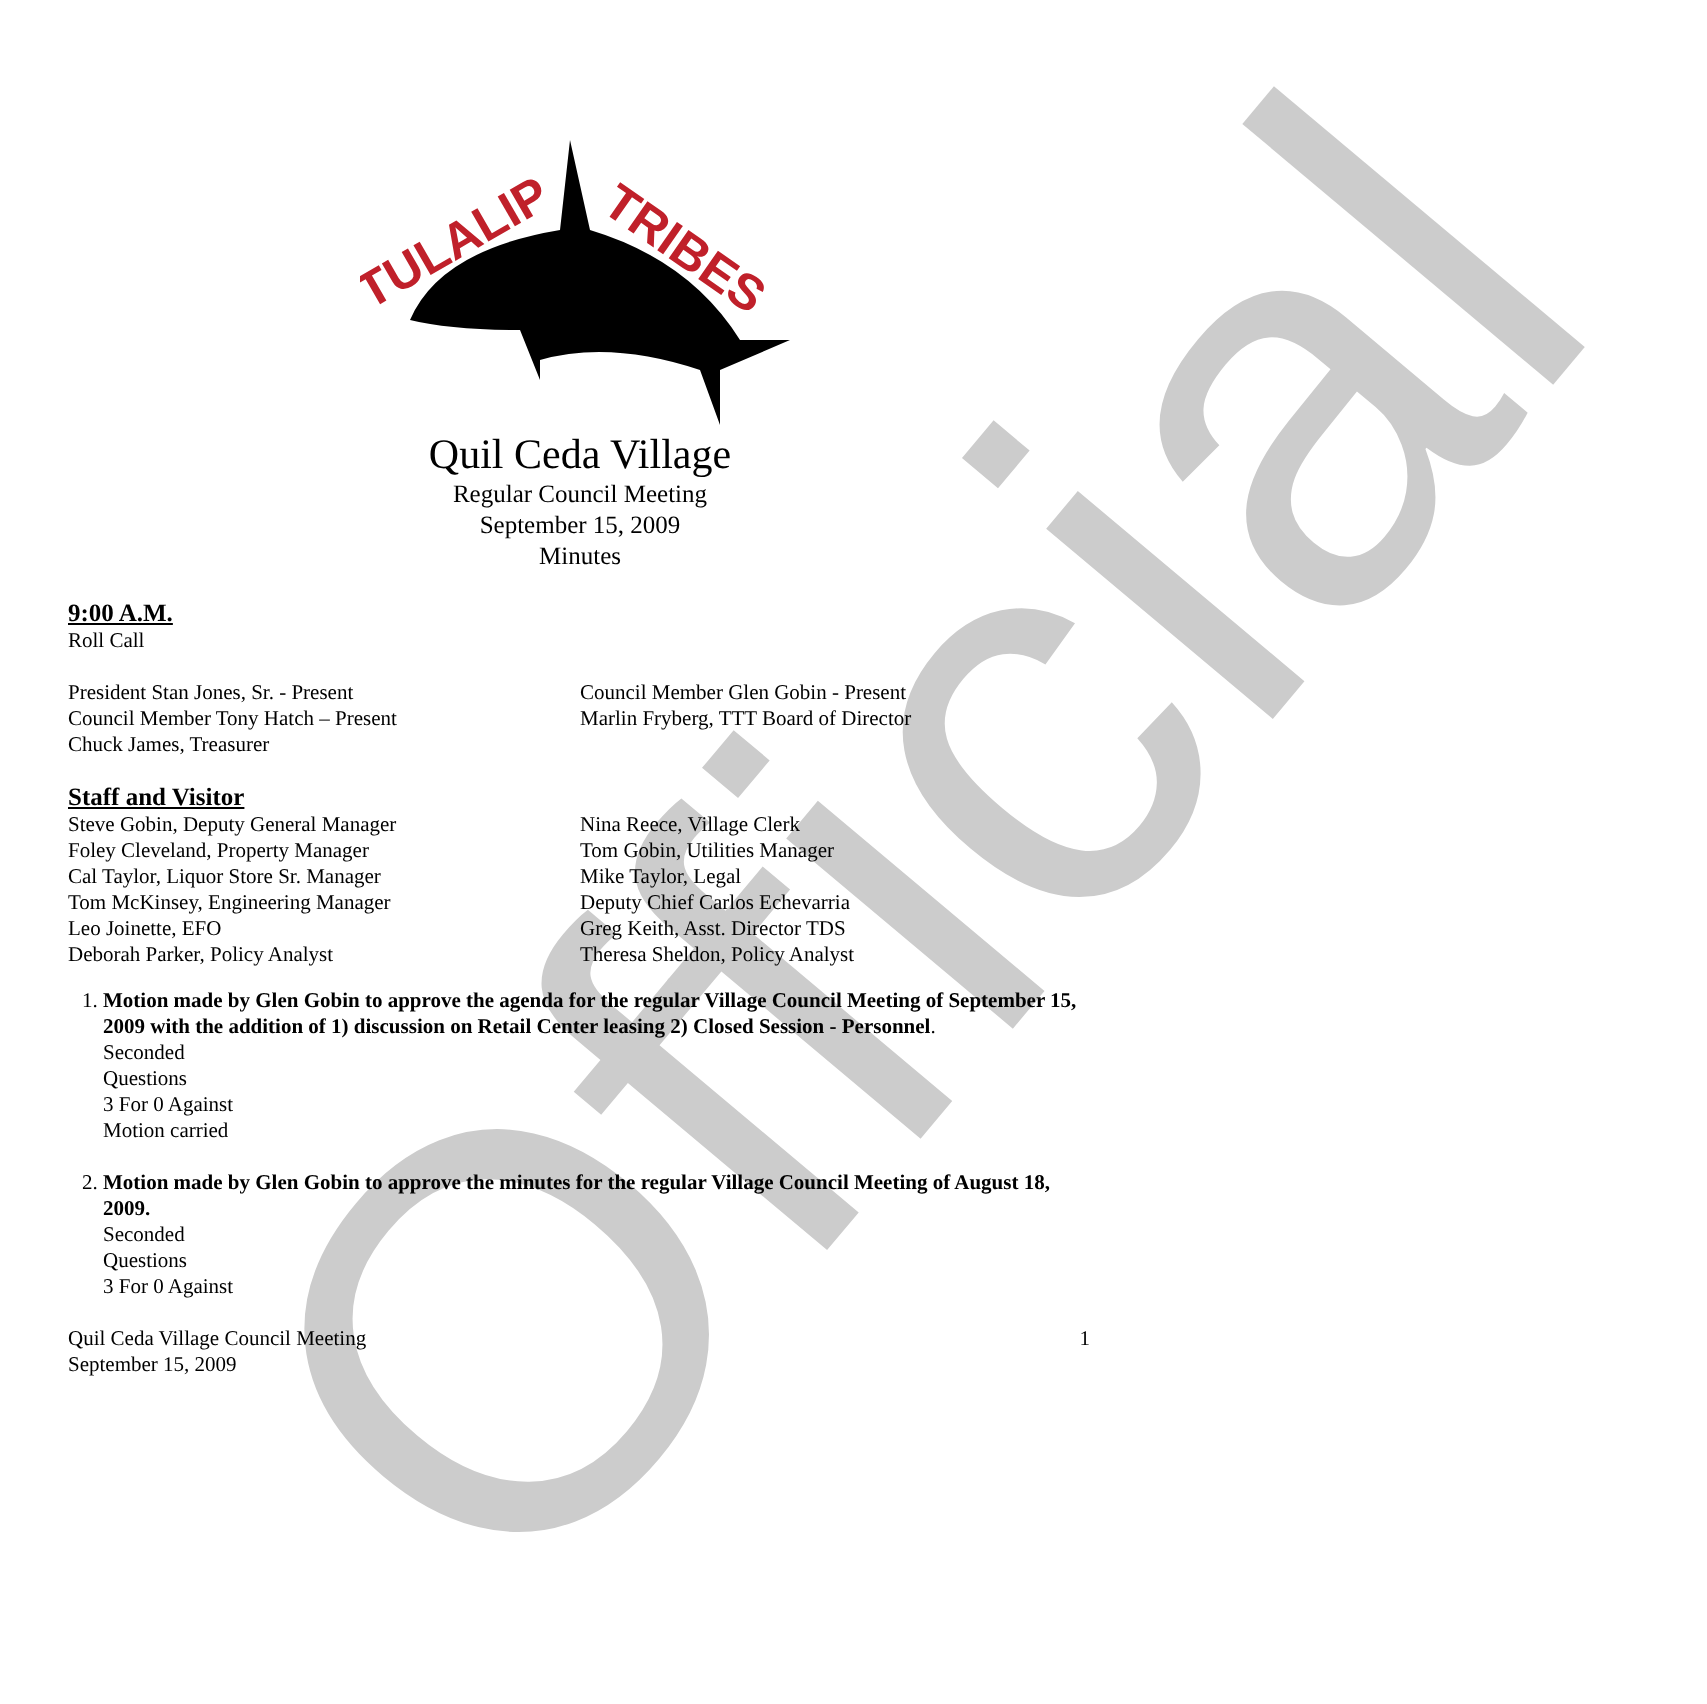Official
TULALIP
TRIBES
Quil Ceda Village
Regular Council Meeting
September 15, 2009
Minutes
9:00 A.M.
Roll Call
President Stan Jones, Sr. - Present
Council Member Tony Hatch – Present
Chuck James, Treasurer
Council Member Glen Gobin - Present
Marlin Fryberg, TTT Board of Director
Staff and Visitor
Steve Gobin, Deputy General Manager
Foley Cleveland, Property Manager
Cal Taylor, Liquor Store Sr. Manager
Tom McKinsey, Engineering Manager
Leo Joinette, EFO
Deborah Parker, Policy Analyst
Nina Reece, Village Clerk
Tom Gobin, Utilities Manager
Mike Taylor, Legal
Deputy Chief Carlos Echevarria
Greg Keith, Asst. Director TDS
Theresa Sheldon, Policy Analyst
1. Motion made by Glen Gobin to approve the agenda for the regular Village Council Meeting of September 15, 2009 with the addition of 1) discussion on Retail Center leasing 2) Closed Session - Personnel.
Seconded
Questions
3 For 0 Against
Motion carried
2. Motion made by Glen Gobin to approve the minutes for the regular Village Council Meeting of August 18, 2009.
Seconded
Questions
3 For 0 Against
Quil Ceda Village Council Meeting
September 15, 2009
1